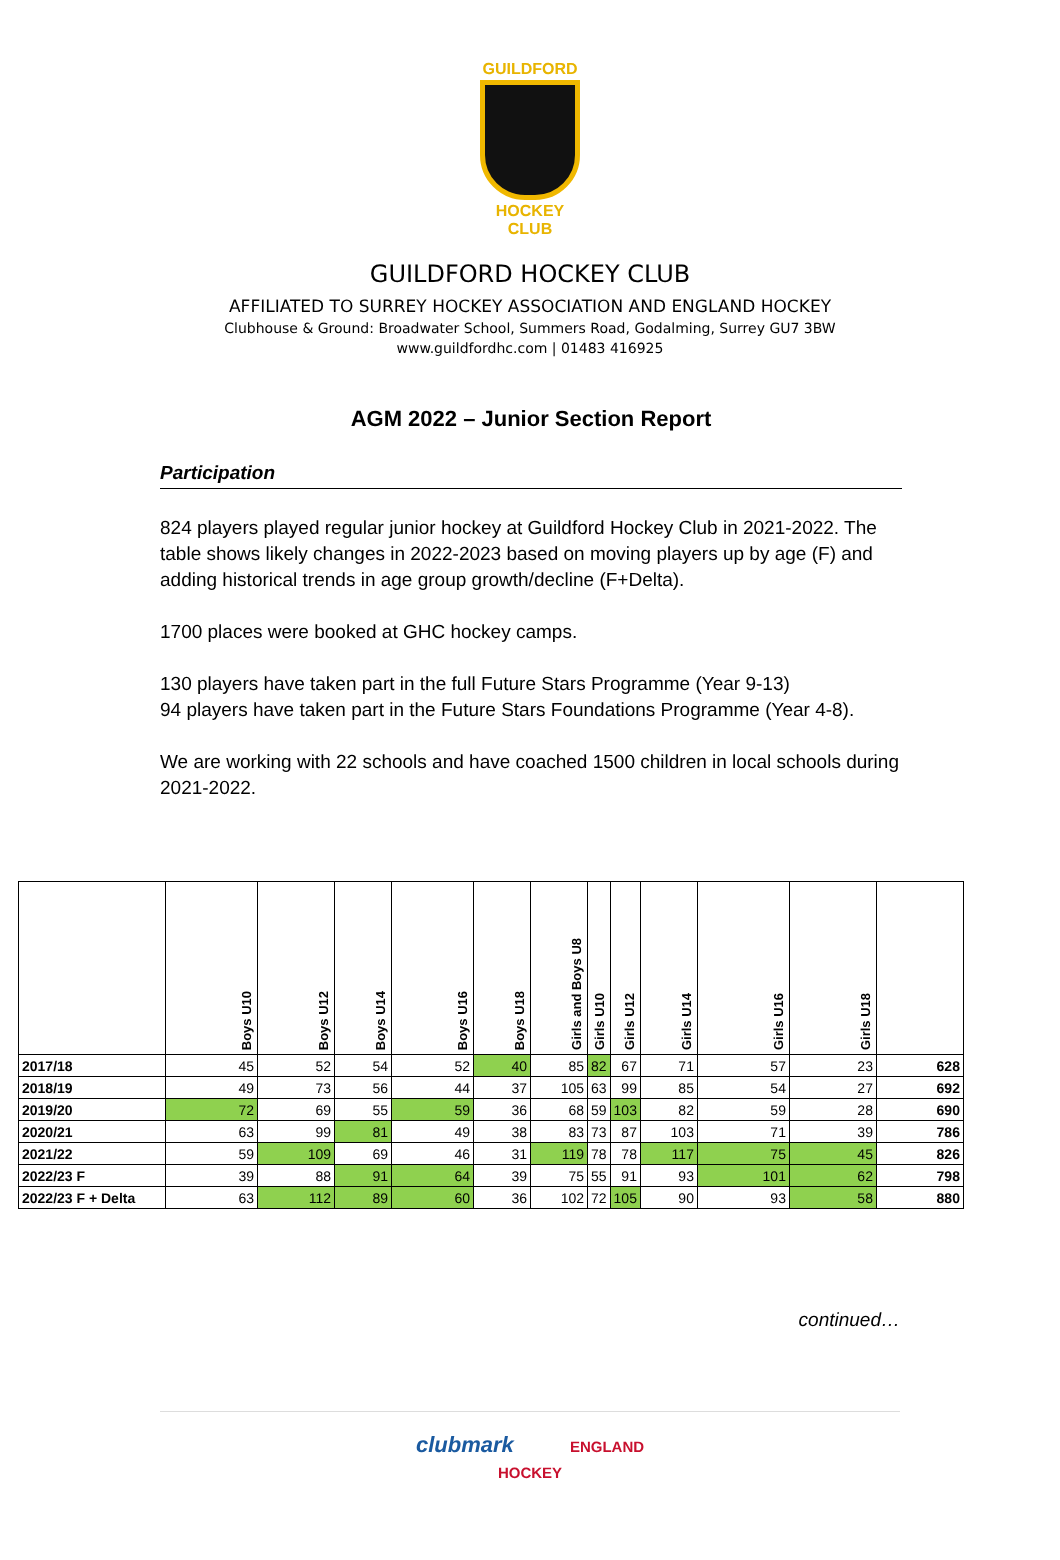GUILDFORD
HOCKEY CLUB
GUILDFORD HOCKEY CLUB
AFFILIATED TO SURREY HOCKEY ASSOCIATION AND ENGLAND HOCKEY
Clubhouse & Ground: Broadwater School, Summers Road, Godalming, Surrey GU7 3BW
www.guildfordhc.com | 01483 416925
AGM 2022 – Junior Section Report
Participation
824 players played regular junior hockey at Guildford Hockey Club in 2021-2022. The table shows likely changes in 2022-2023 based on moving players up by age (F) and adding historical trends in age group growth/decline (F+Delta).
1700 places were booked at GHC hockey camps.
130 players have taken part in the full Future Stars Programme (Year 9-13)
94 players have taken part in the Future Stars Foundations Programme (Year 4-8).
We are working with 22 schools and have coached 1500 children in local schools during 2021-2022.
| | Boys U10 | Boys U12 | Boys U14 | Boys U16 | Boys U18 | Girls and Boys U8 | Girls U10 | Girls U12 | Girls U14 | Girls U16 | Girls U18 | |
| --- | --- | --- | --- | --- | --- | --- | --- | --- | --- | --- | --- | --- |
| 2017/18 | 45 | 52 | 54 | 52 | 40 | 85 | 82 | 67 | 71 | 57 | 23 | 628 |
| 2018/19 | 49 | 73 | 56 | 44 | 37 | 105 | 63 | 99 | 85 | 54 | 27 | 692 |
| 2019/20 | 72 | 69 | 55 | 59 | 36 | 68 | 59 | 103 | 82 | 59 | 28 | 690 |
| 2020/21 | 63 | 99 | 81 | 49 | 38 | 83 | 73 | 87 | 103 | 71 | 39 | 786 |
| 2021/22 | 59 | 109 | 69 | 46 | 31 | 119 | 78 | 78 | 117 | 75 | 45 | 826 |
| 2022/23 F | 39 | 88 | 91 | 64 | 39 | 75 | 55 | 91 | 93 | 101 | 62 | 798 |
| 2022/23 F + Delta | 63 | 112 | 89 | 60 | 36 | 102 | 72 | 105 | 90 | 93 | 58 | 880 |
continued…
clubmark ENGLAND
HOCKEY